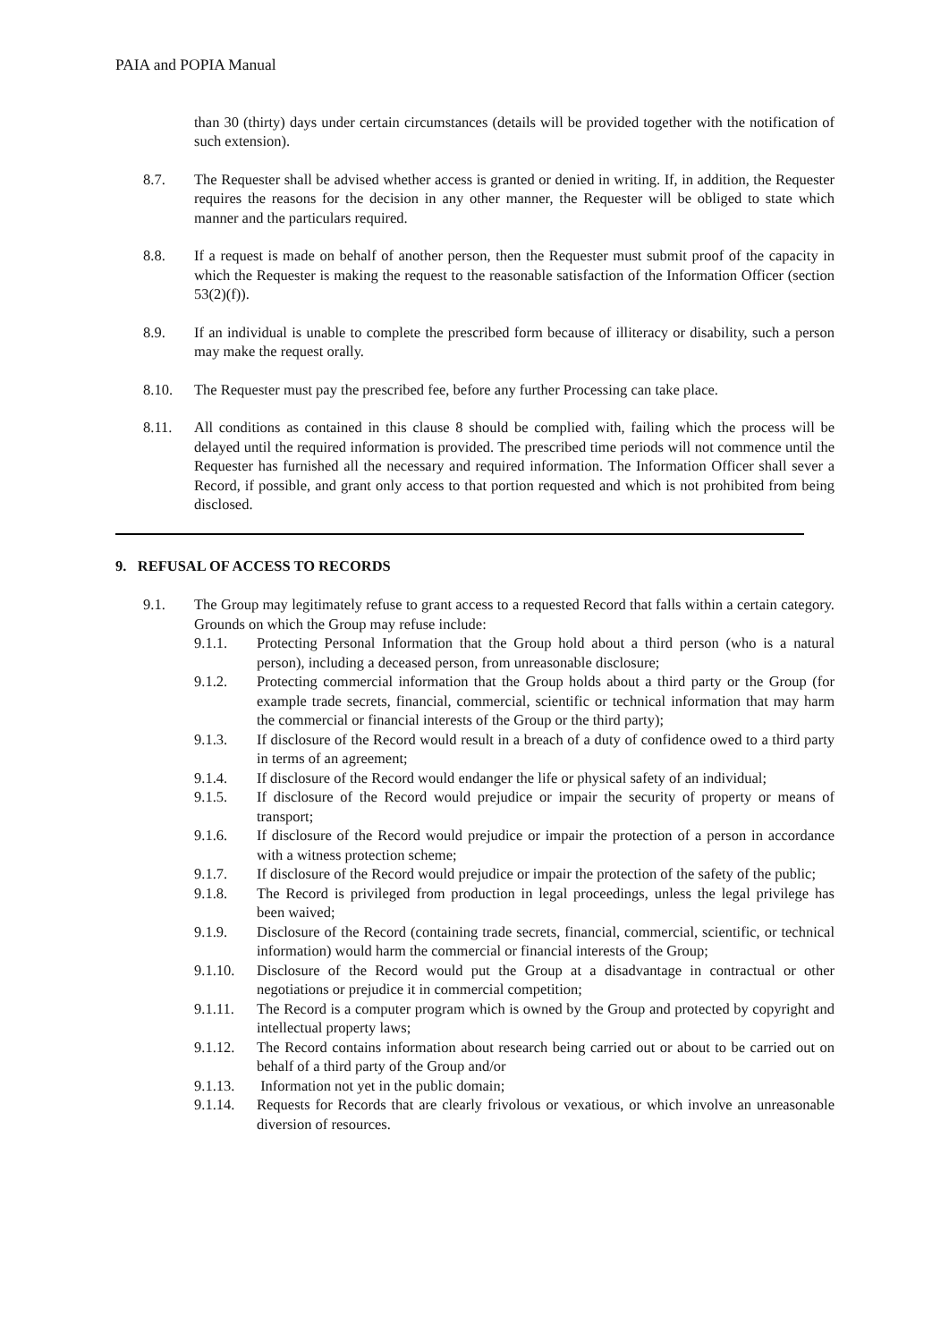PAIA and POPIA Manual
than 30 (thirty) days under certain circumstances (details will be provided together with the notification of such extension).
8.7. The Requester shall be advised whether access is granted or denied in writing. If, in addition, the Requester requires the reasons for the decision in any other manner, the Requester will be obliged to state which manner and the particulars required.
8.8. If a request is made on behalf of another person, then the Requester must submit proof of the capacity in which the Requester is making the request to the reasonable satisfaction of the Information Officer (section 53(2)(f)).
8.9. If an individual is unable to complete the prescribed form because of illiteracy or disability, such a person may make the request orally.
8.10. The Requester must pay the prescribed fee, before any further Processing can take place.
8.11. All conditions as contained in this clause 8 should be complied with, failing which the process will be delayed until the required information is provided. The prescribed time periods will not commence until the Requester has furnished all the necessary and required information. The Information Officer shall sever a Record, if possible, and grant only access to that portion requested and which is not prohibited from being disclosed.
9. REFUSAL OF ACCESS TO RECORDS
9.1. The Group may legitimately refuse to grant access to a requested Record that falls within a certain category. Grounds on which the Group may refuse include:
9.1.1. Protecting Personal Information that the Group hold about a third person (who is a natural person), including a deceased person, from unreasonable disclosure;
9.1.2. Protecting commercial information that the Group holds about a third party or the Group (for example trade secrets, financial, commercial, scientific or technical information that may harm the commercial or financial interests of the Group or the third party);
9.1.3. If disclosure of the Record would result in a breach of a duty of confidence owed to a third party in terms of an agreement;
9.1.4. If disclosure of the Record would endanger the life or physical safety of an individual;
9.1.5. If disclosure of the Record would prejudice or impair the security of property or means of transport;
9.1.6. If disclosure of the Record would prejudice or impair the protection of a person in accordance with a witness protection scheme;
9.1.7. If disclosure of the Record would prejudice or impair the protection of the safety of the public;
9.1.8. The Record is privileged from production in legal proceedings, unless the legal privilege has been waived;
9.1.9. Disclosure of the Record (containing trade secrets, financial, commercial, scientific, or technical information) would harm the commercial or financial interests of the Group;
9.1.10. Disclosure of the Record would put the Group at a disadvantage in contractual or other negotiations or prejudice it in commercial competition;
9.1.11. The Record is a computer program which is owned by the Group and protected by copyright and intellectual property laws;
9.1.12. The Record contains information about research being carried out or about to be carried out on behalf of a third party of the Group and/or
9.1.13. Information not yet in the public domain;
9.1.14. Requests for Records that are clearly frivolous or vexatious, or which involve an unreasonable diversion of resources.